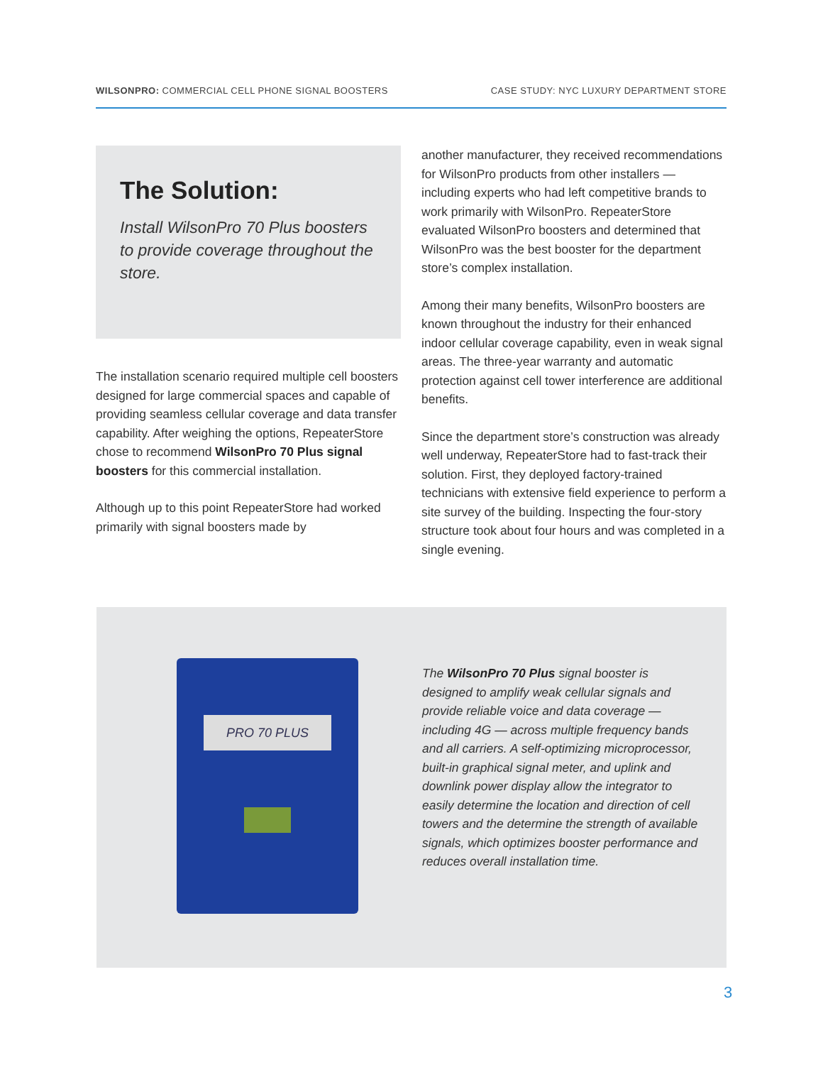WILSONPRO: COMMERCIAL CELL PHONE SIGNAL BOOSTERS CASE STUDY: NYC LUXURY DEPARTMENT STORE
The Solution:
Install WilsonPro 70 Plus boosters to provide coverage throughout the store.
The installation scenario required multiple cell boosters designed for large commercial spaces and capable of providing seamless cellular coverage and data transfer capability. After weighing the options, RepeaterStore chose to recommend WilsonPro 70 Plus signal boosters for this commercial installation.
Although up to this point RepeaterStore had worked primarily with signal boosters made by
another manufacturer, they received recommendations for WilsonPro products from other installers — including experts who had left competitive brands to work primarily with WilsonPro. RepeaterStore evaluated WilsonPro boosters and determined that WilsonPro was the best booster for the department store’s complex installation.
Among their many benefits, WilsonPro boosters are known throughout the industry for their enhanced indoor cellular coverage capability, even in weak signal areas. The three-year warranty and automatic protection against cell tower interference are additional benefits.
Since the department store’s construction was already well underway, RepeaterStore had to fast-track their solution. First, they deployed factory-trained technicians with extensive field experience to perform a site survey of the building. Inspecting the four-story structure took about four hours and was completed in a single evening.
PRO 70 PLUS
The WilsonPro 70 Plus signal booster is designed to amplify weak cellular signals and provide reliable voice and data coverage — including 4G — across multiple frequency bands and all carriers. A self-optimizing microprocessor, built-in graphical signal meter, and uplink and downlink power display allow the integrator to easily determine the location and direction of cell towers and the determine the strength of available signals, which optimizes booster performance and reduces overall installation time.
3